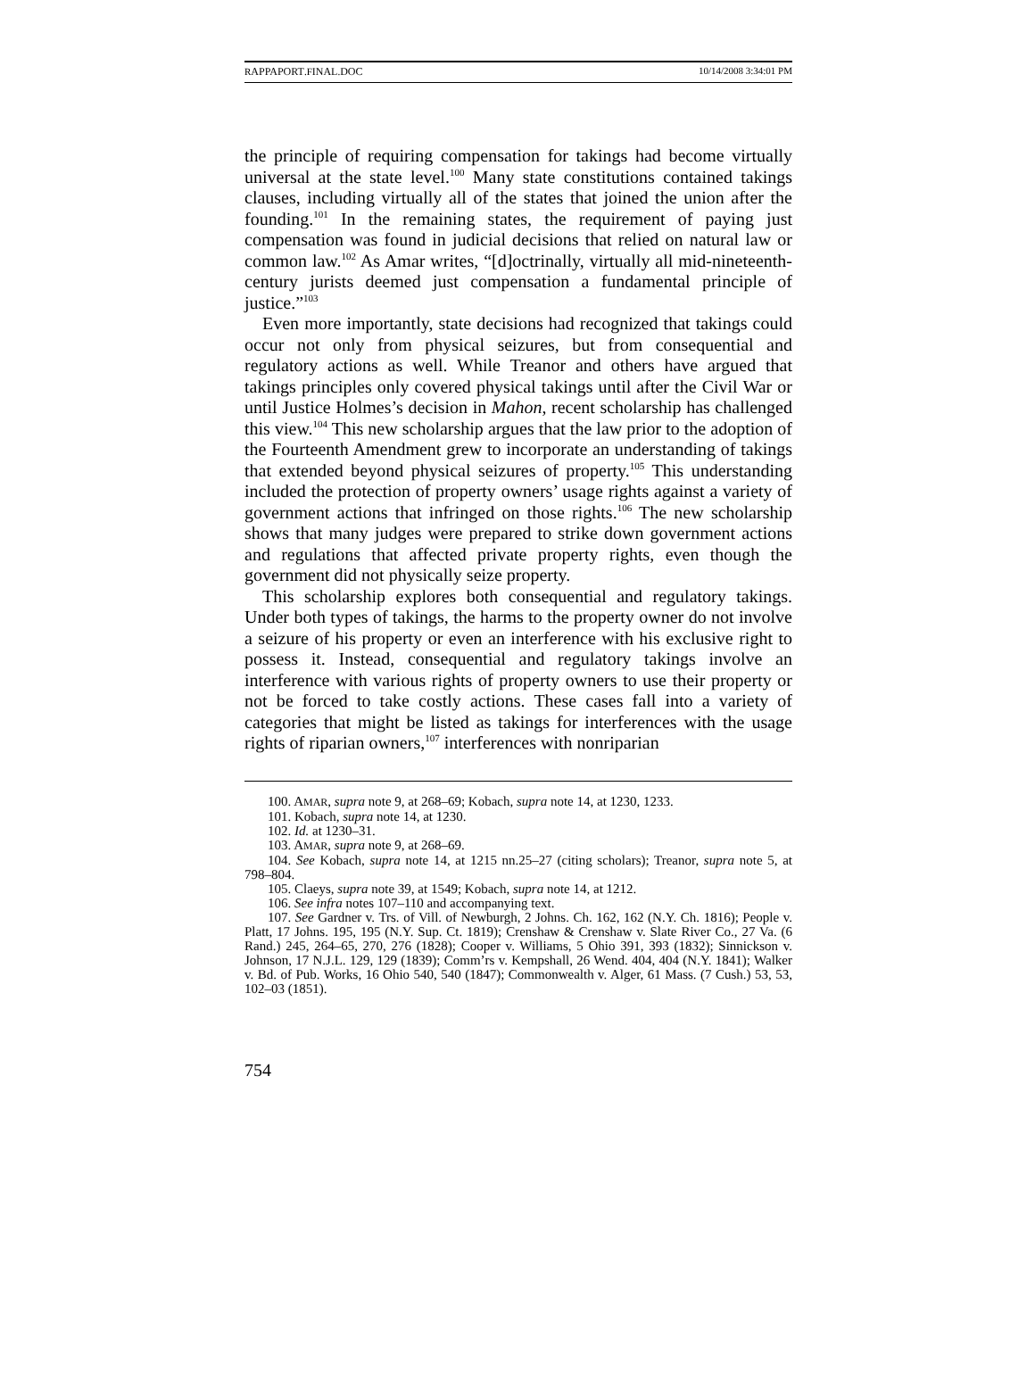RAPPAPORT.FINAL.DOC 10/14/2008 3:34:01 PM
the principle of requiring compensation for takings had become virtually universal at the state level.<sup>100</sup> Many state constitutions contained takings clauses, including virtually all of the states that joined the union after the founding.<sup>101</sup> In the remaining states, the requirement of paying just compensation was found in judicial decisions that relied on natural law or common law.<sup>102</sup> As Amar writes, “[d]octrinally, virtually all mid-nineteenth-century jurists deemed just compensation a fundamental principle of justice.”<sup>103</sup>
Even more importantly, state decisions had recognized that takings could occur not only from physical seizures, but from consequential and regulatory actions as well. While Treanor and others have argued that takings principles only covered physical takings until after the Civil War or until Justice Holmes’s decision in Mahon, recent scholarship has challenged this view.<sup>104</sup> This new scholarship argues that the law prior to the adoption of the Fourteenth Amendment grew to incorporate an understanding of takings that extended beyond physical seizures of property.<sup>105</sup> This understanding included the protection of property owners’ usage rights against a variety of government actions that infringed on those rights.<sup>106</sup> The new scholarship shows that many judges were prepared to strike down government actions and regulations that affected private property rights, even though the government did not physically seize property.
This scholarship explores both consequential and regulatory takings. Under both types of takings, the harms to the property owner do not involve a seizure of his property or even an interference with his exclusive right to possess it. Instead, consequential and regulatory takings involve an interference with various rights of property owners to use their property or not be forced to take costly actions. These cases fall into a variety of categories that might be listed as takings for interferences with the usage rights of riparian owners,<sup>107</sup> interferences with nonriparian
100. AMAR, supra note 9, at 268–69; Kobach, supra note 14, at 1230, 1233.
101. Kobach, supra note 14, at 1230.
102. Id. at 1230–31.
103. AMAR, supra note 9, at 268–69.
104. See Kobach, supra note 14, at 1215 nn.25–27 (citing scholars); Treanor, supra note 5, at 798–804.
105. Claeys, supra note 39, at 1549; Kobach, supra note 14, at 1212.
106. See infra notes 107–110 and accompanying text.
107. See Gardner v. Trs. of Vill. of Newburgh, 2 Johns. Ch. 162, 162 (N.Y. Ch. 1816); People v. Platt, 17 Johns. 195, 195 (N.Y. Sup. Ct. 1819); Crenshaw & Crenshaw v. Slate River Co., 27 Va. (6 Rand.) 245, 264–65, 270, 276 (1828); Cooper v. Williams, 5 Ohio 391, 393 (1832); Sinnickson v. Johnson, 17 N.J.L. 129, 129 (1839); Comm’rs v. Kempshall, 26 Wend. 404, 404 (N.Y. 1841); Walker v. Bd. of Pub. Works, 16 Ohio 540, 540 (1847); Commonwealth v. Alger, 61 Mass. (7 Cush.) 53, 53, 102–03 (1851).
754